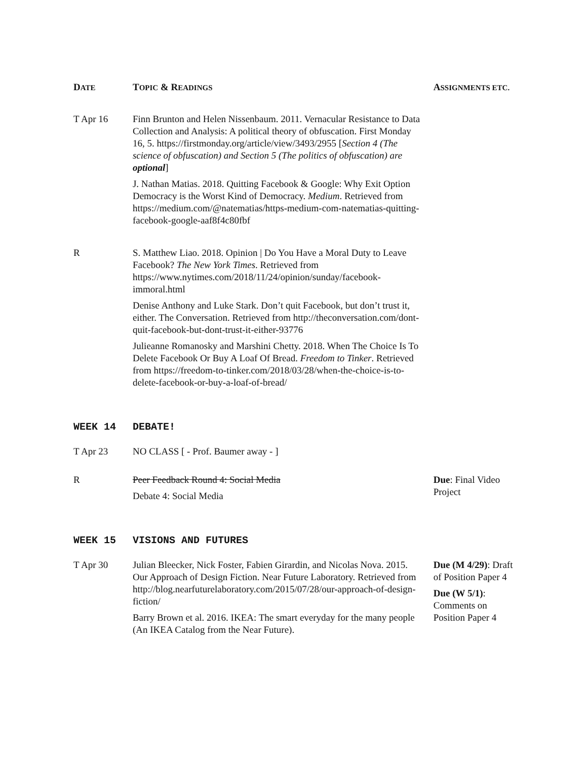| D ATE | T OPIC & R EADINGS | A SSIGNMENTS ETC. |
| --- | --- | --- |
| T Apr 16 | Finn Brunton and Helen Nissenbaum. 2011. Vernacular Resistance to Data Collection and Analysis: A political theory of obfuscation. First Monday 16, 5. https://firstmonday.org/article/view/3493/2955 [ Section 4 (The science of obfuscation) and Section 5 (The politics of obfuscation) are optional ] J. Nathan Matias. 2018. Quitting Facebook & Google: Why Exit Option Democracy is the Worst Kind of Democracy. Medium . Retrieved from https://medium.com/@natematias/https-medium-com-natematias-quitting-facebook-google-aaf8f4c80fbf | |
| R | S. Matthew Liao. 2018. Opinion / Do You Have a Moral Duty to Leave Facebook? The New York Times . Retrieved from https://www.nytimes.com/2018/11/24/opinion/sunday/facebook-immoral.html Denise Anthony and Luke Stark. Don’t quit Facebook, but don’t trust it, either. The Conversation. Retrieved from http://theconversation.com/dont-quit-facebook-but-dont-trust-it-either-93776 Julieanne Romanosky and Marshini Chetty. 2018. When The Choice Is To Delete Facebook Or Buy A Loaf Of Bread. Freedom to Tinker . Retrieved from https://freedom-to-tinker.com/2018/03/28/when-the-choice-is-to-delete-facebook-or-buy-a-loaf-of-bread/ | |
| WEEK 14 | DEBATE! | |
| T Apr 23 | NO CLASS [ - Prof. Baumer away - ] | |
| R | Peer Feedback Round 4: Social Media Debate 4: Social Media | Due : Final Video Project |
| WEEK 15 | VISIONS AND FUTURES | |
| T Apr 30 | Julian Bleecker, Nick Foster, Fabien Girardin, and Nicolas Nova. 2015. Our Approach of Design Fiction. Near Future Laboratory. Retrieved from http://blog.nearfuturelaboratory.com/2015/07/28/our-approach-of-design-fiction/ Barry Brown et al. 2016. IKEA: The smart everyday for the many people (An IKEA Catalog from the Near Future). | Due (M 4/29) : Draft of Position Paper 4 Due (W 5/1) : Comments on Position Paper 4 |